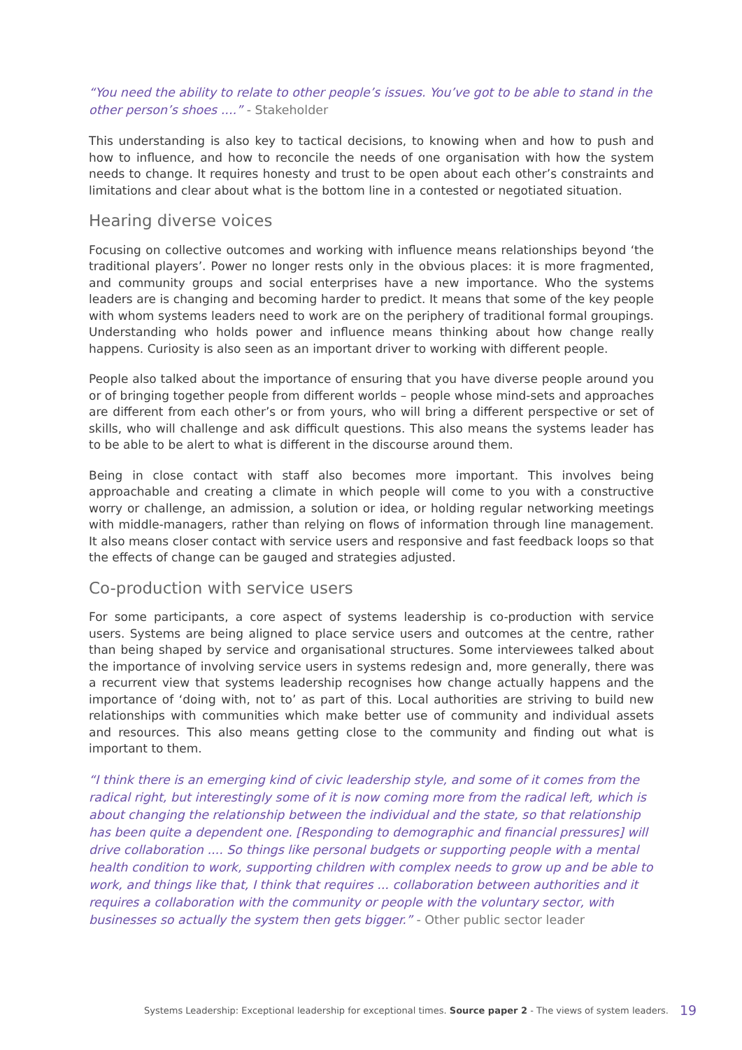“You need the ability to relate to other people’s issues. You’ve got to be able to stand in the other person’s shoes ....” - Stakeholder
This understanding is also key to tactical decisions, to knowing when and how to push and how to influence, and how to reconcile the needs of one organisation with how the system needs to change. It requires honesty and trust to be open about each other’s constraints and limitations and clear about what is the bottom line in a contested or negotiated situation.
Hearing diverse voices
Focusing on collective outcomes and working with influence means relationships beyond ‘the traditional players’. Power no longer rests only in the obvious places: it is more fragmented, and community groups and social enterprises have a new importance. Who the systems leaders are is changing and becoming harder to predict. It means that some of the key people with whom systems leaders need to work are on the periphery of traditional formal groupings. Understanding who holds power and influence means thinking about how change really happens. Curiosity is also seen as an important driver to working with different people.
People also talked about the importance of ensuring that you have diverse people around you or of bringing together people from different worlds – people whose mind-sets and approaches are different from each other’s or from yours, who will bring a different perspective or set of skills, who will challenge and ask difficult questions. This also means the systems leader has to be able to be alert to what is different in the discourse around them.
Being in close contact with staff also becomes more important. This involves being approachable and creating a climate in which people will come to you with a constructive worry or challenge, an admission, a solution or idea, or holding regular networking meetings with middle-managers, rather than relying on flows of information through line management. It also means closer contact with service users and responsive and fast feedback loops so that the effects of change can be gauged and strategies adjusted.
Co-production with service users
For some participants, a core aspect of systems leadership is co-production with service users. Systems are being aligned to place service users and outcomes at the centre, rather than being shaped by service and organisational structures. Some interviewees talked about the importance of involving service users in systems redesign and, more generally, there was a recurrent view that systems leadership recognises how change actually happens and the importance of ‘doing with, not to’ as part of this. Local authorities are striving to build new relationships with communities which make better use of community and individual assets and resources. This also means getting close to the community and finding out what is important to them.
“I think there is an emerging kind of civic leadership style, and some of it comes from the radical right, but interestingly some of it is now coming more from the radical left, which is about changing the relationship between the individual and the state, so that relationship has been quite a dependent one. [Responding to demographic and financial pressures] will drive collaboration .... So things like personal budgets or supporting people with a mental health condition to work, supporting children with complex needs to grow up and be able to work, and things like that, I think that requires ... collaboration between authorities and it requires a collaboration with the community or people with the voluntary sector, with businesses so actually the system then gets bigger.” - Other public sector leader
Systems Leadership: Exceptional leadership for exceptional times. Source paper 2 - The views of system leaders.
19